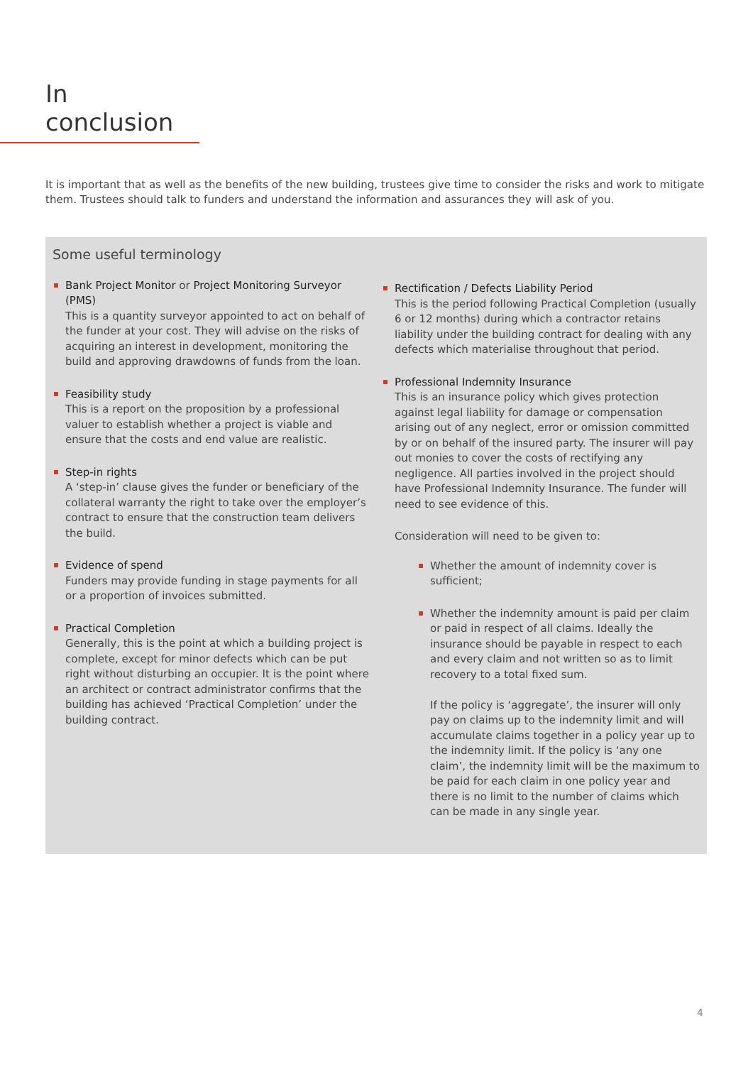In conclusion
It is important that as well as the benefits of the new building, trustees give time to consider the risks and work to mitigate them. Trustees should talk to funders and understand the information and assurances they will ask of you.
Some useful terminology
Bank Project Monitor or Project Monitoring Surveyor (PMS)
This is a quantity surveyor appointed to act on behalf of the funder at your cost. They will advise on the risks of acquiring an interest in development, monitoring the build and approving drawdowns of funds from the loan.
Feasibility study
This is a report on the proposition by a professional valuer to establish whether a project is viable and ensure that the costs and end value are realistic.
Step-in rights
A ‘step-in’ clause gives the funder or beneficiary of the collateral warranty the right to take over the employer’s contract to ensure that the construction team delivers the build.
Evidence of spend
Funders may provide funding in stage payments for all or a proportion of invoices submitted.
Practical Completion
Generally, this is the point at which a building project is complete, except for minor defects which can be put right without disturbing an occupier. It is the point where an architect or contract administrator confirms that the building has achieved ‘Practical Completion’ under the building contract.
Rectification / Defects Liability Period
This is the period following Practical Completion (usually 6 or 12 months) during which a contractor retains liability under the building contract for dealing with any defects which materialise throughout that period.
Professional Indemnity Insurance
This is an insurance policy which gives protection against legal liability for damage or compensation arising out of any neglect, error or omission committed by or on behalf of the insured party. The insurer will pay out monies to cover the costs of rectifying any negligence. All parties involved in the project should have Professional Indemnity Insurance. The funder will need to see evidence of this.
Consideration will need to be given to:
Whether the amount of indemnity cover is sufficient;
Whether the indemnity amount is paid per claim or paid in respect of all claims. Ideally the insurance should be payable in respect to each and every claim and not written so as to limit recovery to a total fixed sum.
If the policy is ‘aggregate’, the insurer will only pay on claims up to the indemnity limit and will accumulate claims together in a policy year up to the indemnity limit. If the policy is ‘any one claim’, the indemnity limit will be the maximum to be paid for each claim in one policy year and there is no limit to the number of claims which can be made in any single year.
4